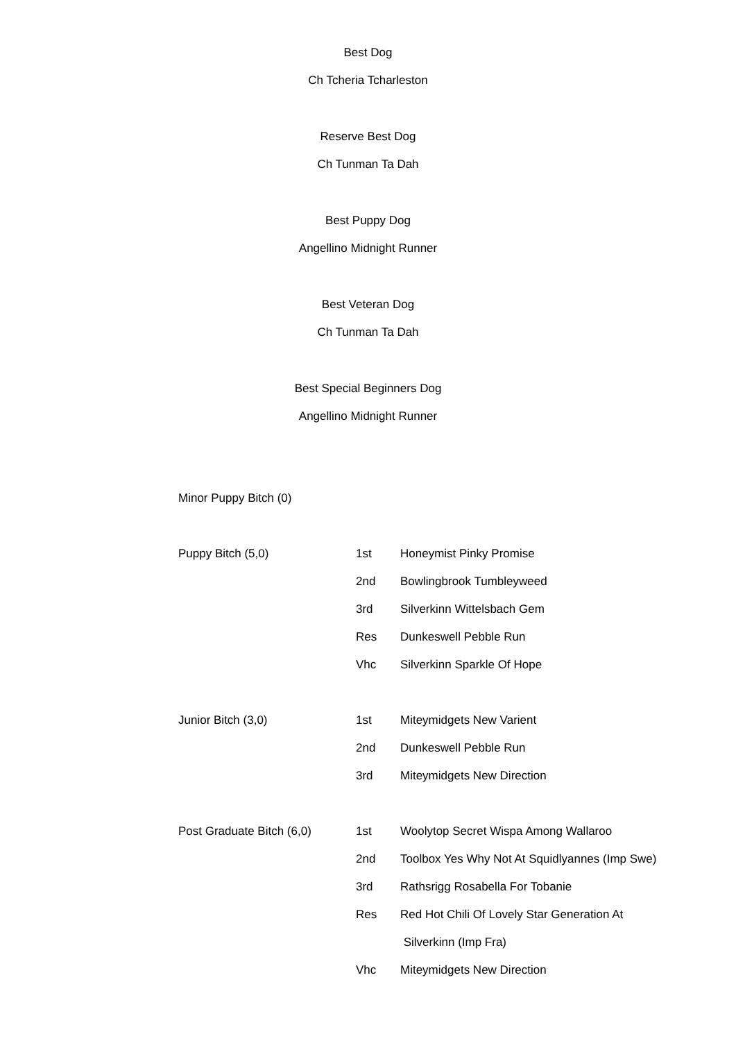Best Dog
Ch Tcheria Tcharleston
Reserve Best Dog
Ch Tunman Ta Dah
Best Puppy Dog
Angellino Midnight Runner
Best Veteran Dog
Ch Tunman Ta Dah
Best Special Beginners Dog
Angellino Midnight Runner
| Minor Puppy Bitch (0) | | |
| Puppy Bitch (5,0) | 1st | Honeymist Pinky Promise |
| | 2nd | Bowlingbrook Tumbleyweed |
| | 3rd | Silverkinn Wittelsbach Gem |
| | Res | Dunkeswell Pebble Run |
| | Vhc | Silverkinn Sparkle Of Hope |
| Junior Bitch (3,0) | 1st | Miteymidgets New Varient |
| | 2nd | Dunkeswell Pebble Run |
| | 3rd | Miteymidgets New Direction |
| Post Graduate Bitch (6,0) | 1st | Woolytop Secret Wispa Among Wallaroo |
| | 2nd | Toolbox Yes Why Not At Squidlyannes (Imp Swe) |
| | 3rd | Rathsrigg Rosabella For Tobanie |
| | Res | Red Hot Chili Of Lovely Star Generation At |
| | | Silverkinn (Imp Fra) |
| | Vhc | Miteymidgets New Direction |